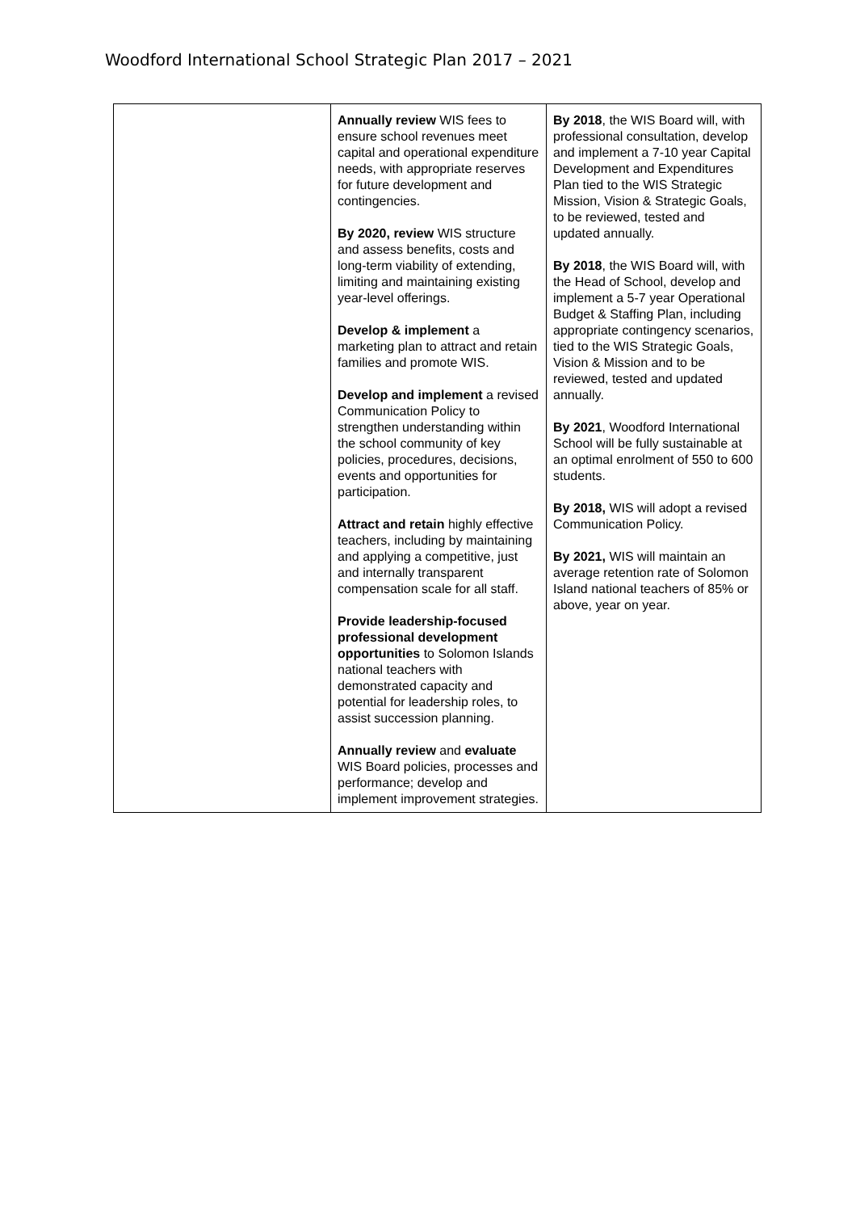Woodford International School Strategic Plan 2017 – 2021
| | Annually review WIS fees to ensure school revenues meet capital and operational expenditure needs, with appropriate reserves for future development and contingencies. By 2020, review WIS structure and assess benefits, costs and long-term viability of extending, limiting and maintaining existing year-level offerings. Develop & implement a marketing plan to attract and retain families and promote WIS. Develop and implement a revised Communication Policy to strengthen understanding within the school community of key policies, procedures, decisions, events and opportunities for participation. Attract and retain highly effective teachers, including by maintaining and applying a competitive, just and internally transparent compensation scale for all staff. Provide leadership-focused professional development opportunities to Solomon Islands national teachers with demonstrated capacity and potential for leadership roles, to assist succession planning. Annually review and evaluate WIS Board policies, processes and performance; develop and implement improvement strategies. | By 2018 , the WIS Board will, with professional consultation, develop and implement a 7-10 year Capital Development and Expenditures Plan tied to the WIS Strategic Mission, Vision & Strategic Goals, to be reviewed, tested and updated annually. By 2018 , the WIS Board will, with the Head of School, develop and implement a 5-7 year Operational Budget & Staffing Plan, including appropriate contingency scenarios, tied to the WIS Strategic Goals, Vision & Mission and to be reviewed, tested and updated annually. By 2021 , Woodford International School will be fully sustainable at an optimal enrolment of 550 to 600 students. By 2018, WIS will adopt a revised Communication Policy. By 2021, WIS will maintain an average retention rate of Solomon Island national teachers of 85% or above, year on year. |